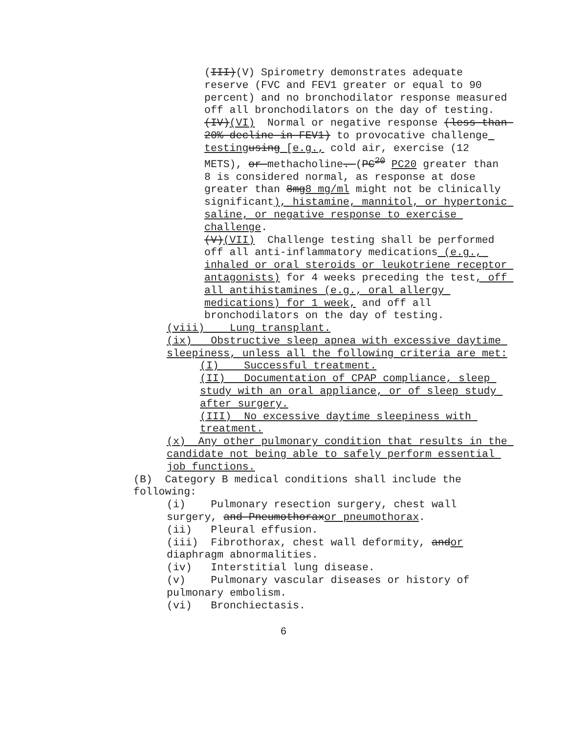(III)(V) Spirometry demonstrates adequate reserve (FVC and FEV1 greater or equal to 90 percent) and no bronchodilator response measured off all bronchodilators on the day of testing. (IV)(VI) Normal or negative response (less than 20% decline in FEV1) to provocative challenge testing using [e.g., cold air, exercise (12 METS), or methacholine. (PC<sup>20</sup> PC20 greater than 8 is considered normal, as response at dose greater than 8mg8 mg/ml might not be clinically significant), histamine, mannitol, or hypertonic saline, or negative response to exercise challenge. (V)(VII) Challenge testing shall be performed off all anti-inflammatory medications (e.g., inhaled or oral steroids or leukotriene receptor antagonists) for 4 weeks preceding the test, off all antihistamines (e.g., oral allergy medications) for 1 week, and off all bronchodilators on the day of testing.
(viii) Lung transplant. (ix) Obstructive sleep apnea with excessive daytime sleepiness, unless all the following criteria are met:
(I) Successful treatment. (II) Documentation of CPAP compliance, sleep study with an oral appliance, or of sleep study after surgery. (III) No excessive daytime sleepiness with treatment.
(x) Any other pulmonary condition that results in the candidate not being able to safely perform essential job functions.
(B) Category B medical conditions shall include the following:
(i) Pulmonary resection surgery, chest wall surgery, and Pneumothoraxor pneumothorax. (ii) Pleural effusion. (iii) Fibrothorax, chest wall deformity, andor diaphragm abnormalities. (iv) Interstitial lung disease. (v) Pulmonary vascular diseases or history of pulmonary embolism. (vi) Bronchiectasis.
6